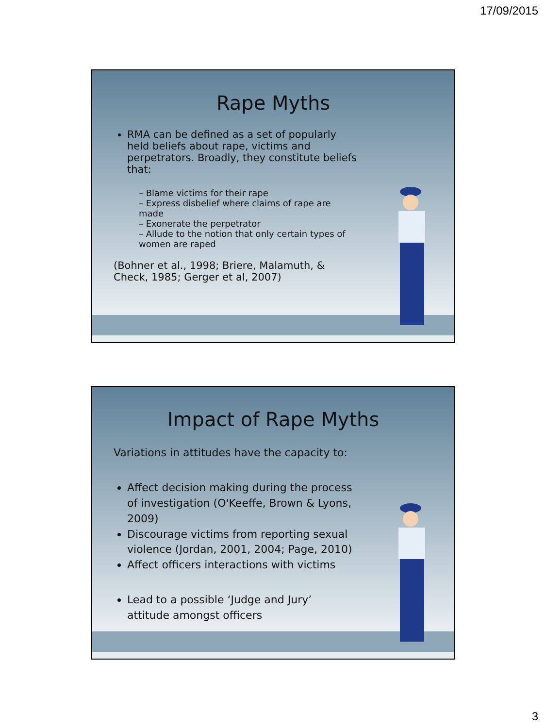17/09/2015
Rape Myths
RMA can be defined as a set of popularly held beliefs about rape, victims and perpetrators. Broadly, they constitute beliefs that:
– Blame victims for their rape
– Express disbelief where claims of rape are made
– Exonerate the perpetrator
– Allude to the notion that only certain types of women are raped
(Bohner et al., 1998; Briere, Malamuth, & Check, 1985; Gerger et al, 2007)
Impact of Rape Myths
Variations in attitudes have the capacity to:
Affect decision making during the process of investigation (O'Keeffe, Brown & Lyons, 2009)
Discourage victims from reporting sexual violence (Jordan, 2001, 2004; Page, 2010)
Affect officers interactions with victims
Lead to a possible ‘Judge and Jury’ attitude amongst officers
3